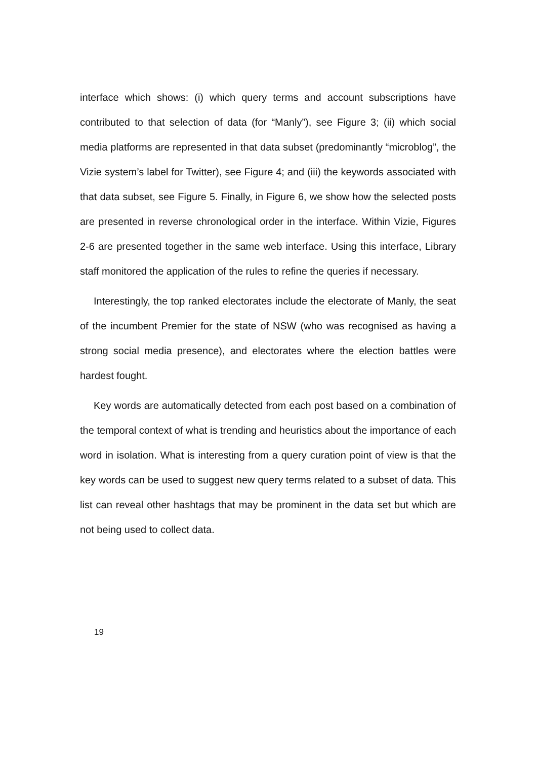interface which shows: (i) which query terms and account subscriptions have contributed to that selection of data (for “Manly”), see Figure 3; (ii) which social media platforms are represented in that data subset (predominantly “microblog”, the Vizie system’s label for Twitter), see Figure 4; and (iii) the keywords associated with that data subset, see Figure 5. Finally, in Figure 6, we show how the selected posts are presented in reverse chronological order in the interface. Within Vizie, Figures 2-6 are presented together in the same web interface. Using this interface, Library staff monitored the application of the rules to refine the queries if necessary.
Interestingly, the top ranked electorates include the electorate of Manly, the seat of the incumbent Premier for the state of NSW (who was recognised as having a strong social media presence), and electorates where the election battles were hardest fought.
Key words are automatically detected from each post based on a combination of the temporal context of what is trending and heuristics about the importance of each word in isolation. What is interesting from a query curation point of view is that the key words can be used to suggest new query terms related to a subset of data. This list can reveal other hashtags that may be prominent in the data set but which are not being used to collect data.
19